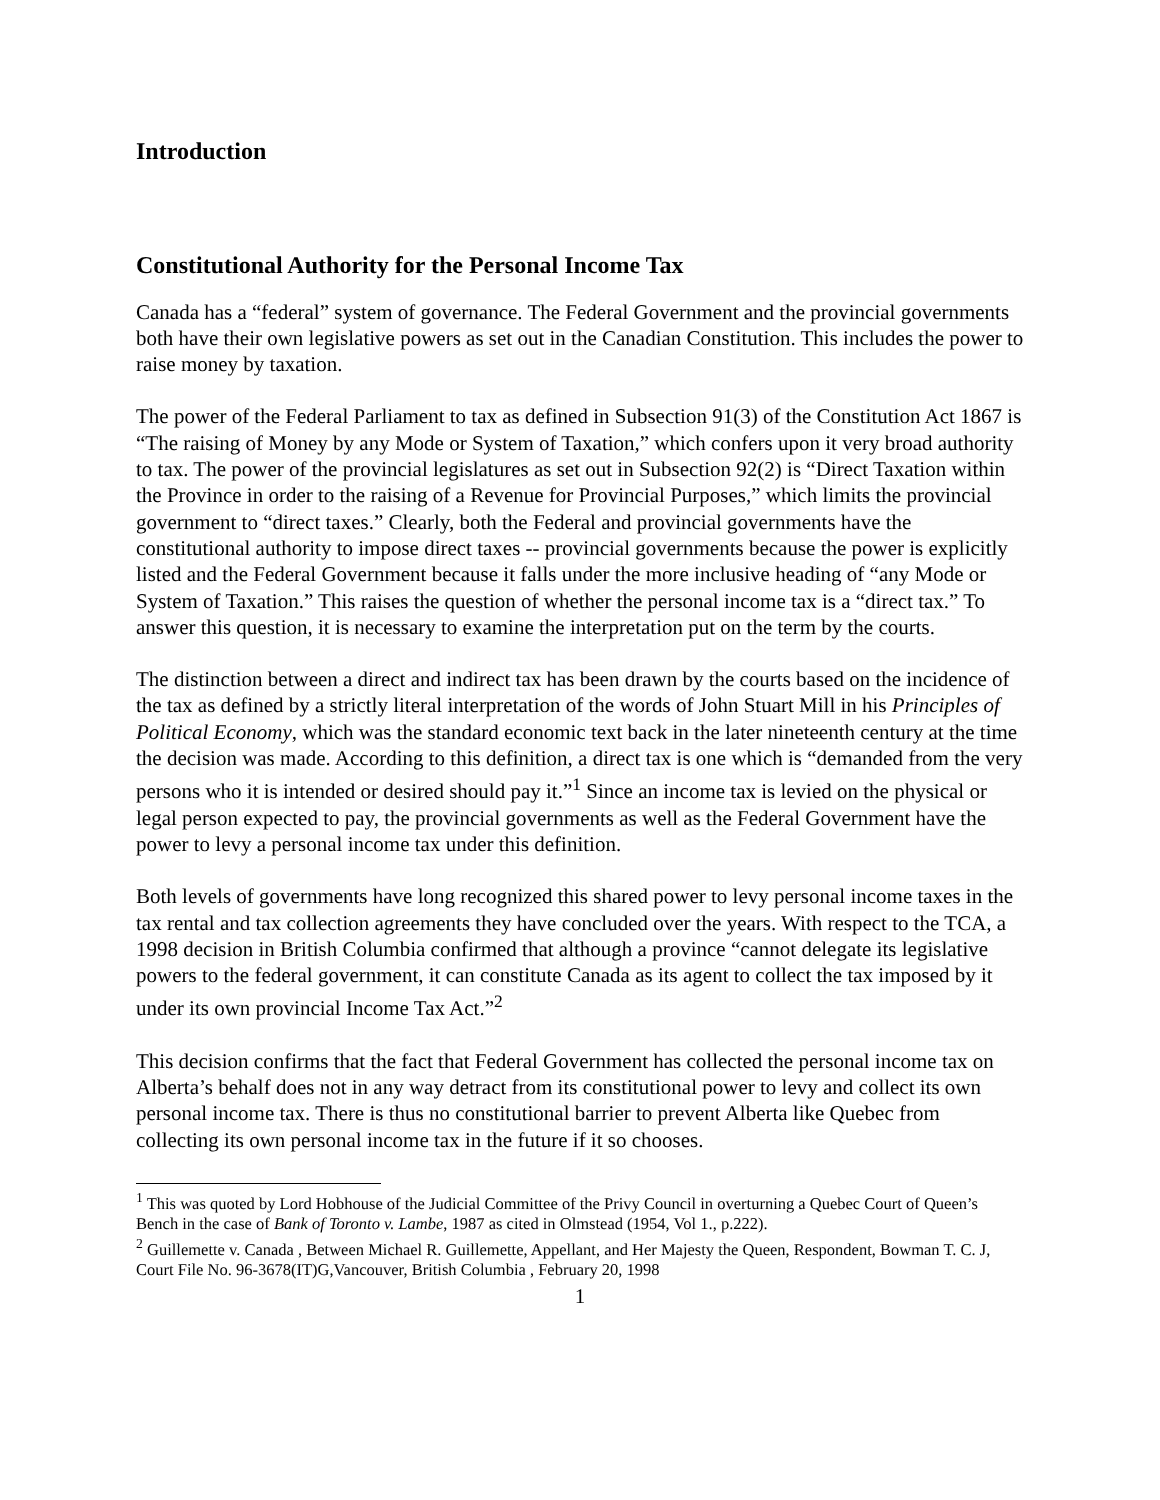Introduction
Constitutional Authority for the Personal Income Tax
Canada has a “federal” system of governance. The Federal Government and the provincial governments both have their own legislative powers as set out in the Canadian Constitution. This includes the power to raise money by taxation.
The power of the Federal Parliament to tax as defined in Subsection 91(3) of the Constitution Act 1867 is “The raising of Money by any Mode or System of Taxation,” which confers upon it very broad authority to tax. The power of the provincial legislatures as set out in Subsection 92(2) is “Direct Taxation within the Province in order to the raising of a Revenue for Provincial Purposes,” which limits the provincial government to “direct taxes.” Clearly, both the Federal and provincial governments have the constitutional authority to impose direct taxes -- provincial governments because the power is explicitly listed and the Federal Government because it falls under the more inclusive heading of “any Mode or System of Taxation.” This raises the question of whether the personal income tax is a “direct tax.” To answer this question, it is necessary to examine the interpretation put on the term by the courts.
The distinction between a direct and indirect tax has been drawn by the courts based on the incidence of the tax as defined by a strictly literal interpretation of the words of John Stuart Mill in his Principles of Political Economy, which was the standard economic text back in the later nineteenth century at the time the decision was made. According to this definition, a direct tax is one which is “demanded from the very persons who it is intended or desired should pay it.”<sup>1</sup> Since an income tax is levied on the physical or legal person expected to pay, the provincial governments as well as the Federal Government have the power to levy a personal income tax under this definition.
Both levels of governments have long recognized this shared power to levy personal income taxes in the tax rental and tax collection agreements they have concluded over the years. With respect to the TCA, a 1998 decision in British Columbia confirmed that although a province “cannot delegate its legislative powers to the federal government, it can constitute Canada as its agent to collect the tax imposed by it under its own provincial Income Tax Act.”<sup>2</sup>
This decision confirms that the fact that Federal Government has collected the personal income tax on Alberta’s behalf does not in any way detract from its constitutional power to levy and collect its own personal income tax. There is thus no constitutional barrier to prevent Alberta like Quebec from collecting its own personal income tax in the future if it so chooses.
<sup>1</sup> This was quoted by Lord Hobhouse of the Judicial Committee of the Privy Council in overturning a Quebec Court of Queen’s Bench in the case of Bank of Toronto v. Lambe, 1987 as cited in Olmstead (1954, Vol 1., p.222).
<sup>2</sup> Guillemette v. Canada , Between Michael R. Guillemette, Appellant, and Her Majesty the Queen, Respondent, Bowman T. C. J, Court File No. 96-3678(IT)G,Vancouver, British Columbia , February 20, 1998
1